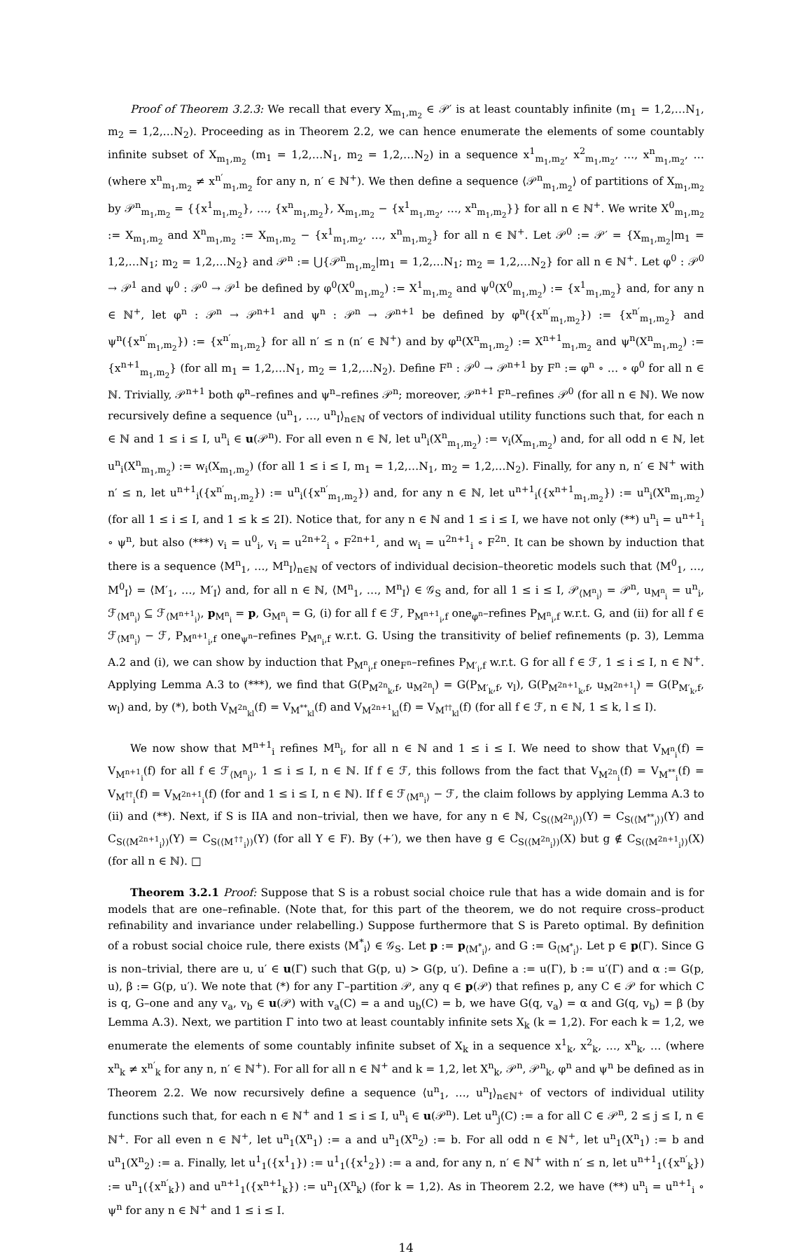Proof of Theorem 3.2.3: We recall that every X<sub>m<sub>1</sub>,m<sub>2</sub></sub> ∈ 𝒫′ is at least countably infinite (m<sub>1</sub> = 1,2,…N<sub>1</sub>, m<sub>2</sub> = 1,2,…N<sub>2</sub>). Proceeding as in Theorem 2.2, we can hence enumerate the elements of some countably infinite subset of X<sub>m<sub>1</sub>,m<sub>2</sub></sub> (m<sub>1</sub> = 1,2,…N<sub>1</sub>, m<sub>2</sub> = 1,2,…N<sub>2</sub>) in a sequence x<sup>1</sup><sub>m<sub>1</sub>,m<sub>2</sub></sub>, x<sup>2</sup><sub>m<sub>1</sub>,m<sub>2</sub></sub>, …, x<sup>n</sup><sub>m<sub>1</sub>,m<sub>2</sub></sub>, … (where x<sup>n</sup><sub>m<sub>1</sub>,m<sub>2</sub></sub> ≠ x<sup>n′</sup><sub>m<sub>1</sub>,m<sub>2</sub></sub> for any n, n′ ∈ ℕ<sup>+</sup>). We then define a sequence ⟨𝒫<sup>n</sup><sub>m<sub>1</sub>,m<sub>2</sub></sub>⟩ of partitions of X<sub>m<sub>1</sub>,m<sub>2</sub></sub> by 𝒫<sup>n</sup><sub>m<sub>1</sub>,m<sub>2</sub></sub> = {{x<sup>1</sup><sub>m<sub>1</sub>,m<sub>2</sub></sub>}, …, {x<sup>n</sup><sub>m<sub>1</sub>,m<sub>2</sub></sub>}, X<sub>m<sub>1</sub>,m<sub>2</sub></sub> − {x<sup>1</sup><sub>m<sub>1</sub>,m<sub>2</sub></sub>, …, x<sup>n</sup><sub>m<sub>1</sub>,m<sub>2</sub></sub>}} for all n ∈ ℕ<sup>+</sup>. We write X<sup>0</sup><sub>m<sub>1</sub>,m<sub>2</sub></sub> := X<sub>m<sub>1</sub>,m<sub>2</sub></sub> and X<sup>n</sup><sub>m<sub>1</sub>,m<sub>2</sub></sub> := X<sub>m<sub>1</sub>,m<sub>2</sub></sub> − {x<sup>1</sup><sub>m<sub>1</sub>,m<sub>2</sub></sub>, …, x<sup>n</sup><sub>m<sub>1</sub>,m<sub>2</sub></sub>} for all n ∈ ℕ<sup>+</sup>. Let 𝒫<sup>0</sup> := 𝒫′ = {X<sub>m<sub>1</sub>,m<sub>2</sub></sub>|m<sub>1</sub> = 1,2,…N<sub>1</sub>; m<sub>2</sub> = 1,2,…N<sub>2</sub>} and 𝒫<sup>n</sup> := ⋃{𝒫<sup>n</sup><sub>m<sub>1</sub>,m<sub>2</sub></sub>|m<sub>1</sub> = 1,2,…N<sub>1</sub>; m<sub>2</sub> = 1,2,…N<sub>2</sub>} for all n ∈ ℕ<sup>+</sup>. Let φ<sup>0</sup> : 𝒫<sup>0</sup> → 𝒫<sup>1</sup> and ψ<sup>0</sup> : 𝒫<sup>0</sup> → 𝒫<sup>1</sup> be defined by φ<sup>0</sup>(X<sup>0</sup><sub>m<sub>1</sub>,m<sub>2</sub></sub>) := X<sup>1</sup><sub>m<sub>1</sub>,m<sub>2</sub></sub> and ψ<sup>0</sup>(X<sup>0</sup><sub>m<sub>1</sub>,m<sub>2</sub></sub>) := {x<sup>1</sup><sub>m<sub>1</sub>,m<sub>2</sub></sub>} and, for any n ∈ ℕ<sup>+</sup>, let φ<sup>n</sup> : 𝒫<sup>n</sup> → 𝒫<sup>n+1</sup> and ψ<sup>n</sup> : 𝒫<sup>n</sup> → 𝒫<sup>n+1</sup> be defined by φ<sup>n</sup>({x<sup>n′</sup><sub>m<sub>1</sub>,m<sub>2</sub></sub>}) := {x<sup>n′</sup><sub>m<sub>1</sub>,m<sub>2</sub></sub>} and ψ<sup>n</sup>({x<sup>n′</sup><sub>m<sub>1</sub>,m<sub>2</sub></sub>}) := {x<sup>n′</sup><sub>m<sub>1</sub>,m<sub>2</sub></sub>} for all n′ ≤ n (n′ ∈ ℕ<sup>+</sup>) and by φ<sup>n</sup>(X<sup>n</sup><sub>m<sub>1</sub>,m<sub>2</sub></sub>) := X<sup>n+1</sup><sub>m<sub>1</sub>,m<sub>2</sub></sub> and ψ<sup>n</sup>(X<sup>n</sup><sub>m<sub>1</sub>,m<sub>2</sub></sub>) := {x<sup>n+1</sup><sub>m<sub>1</sub>,m<sub>2</sub></sub>} (for all m<sub>1</sub> = 1,2,…N<sub>1</sub>, m<sub>2</sub> = 1,2,…N<sub>2</sub>). Define F<sup>n</sup> : 𝒫<sup>0</sup> → 𝒫<sup>n+1</sup> by F<sup>n</sup> := φ<sup>n</sup> ∘ … ∘ φ<sup>0</sup> for all n ∈ ℕ. Trivially, 𝒫<sup>n+1</sup> both φ<sup>n</sup>–refines and ψ<sup>n</sup>–refines 𝒫<sup>n</sup>; moreover, 𝒫<sup>n+1</sup> F<sup>n</sup>–refines 𝒫<sup>0</sup> (for all n ∈ ℕ). We now recursively define a sequence ⟨u<sup>n</sup><sub>1</sub>, …, u<sup>n</sup><sub>I</sub>⟩<sub>n∈ℕ</sub> of vectors of individual utility functions such that, for each n ∈ ℕ and 1 ≤ i ≤ I, u<sup>n</sup><sub>i</sub> ∈ u(𝒫<sup>n</sup>). For all even n ∈ ℕ, let u<sup>n</sup><sub>i</sub>(X<sup>n</sup><sub>m<sub>1</sub>,m<sub>2</sub></sub>) := v<sub>i</sub>(X<sub>m<sub>1</sub>,m<sub>2</sub></sub>) and, for all odd n ∈ ℕ, let u<sup>n</sup><sub>i</sub>(X<sup>n</sup><sub>m<sub>1</sub>,m<sub>2</sub></sub>) := w<sub>i</sub>(X<sub>m<sub>1</sub>,m<sub>2</sub></sub>) (for all 1 ≤ i ≤ I, m<sub>1</sub> = 1,2,…N<sub>1</sub>, m<sub>2</sub> = 1,2,…N<sub>2</sub>). Finally, for any n, n′ ∈ ℕ<sup>+</sup> with n′ ≤ n, let u<sup>n+1</sup><sub>i</sub>({x<sup>n′</sup><sub>m<sub>1</sub>,m<sub>2</sub></sub>}) := u<sup>n</sup><sub>i</sub>({x<sup>n′</sup><sub>m<sub>1</sub>,m<sub>2</sub></sub>}) and, for any n ∈ ℕ, let u<sup>n+1</sup><sub>i</sub>({x<sup>n+1</sup><sub>m<sub>1</sub>,m<sub>2</sub></sub>}) := u<sup>n</sup><sub>i</sub>(X<sup>n</sup><sub>m<sub>1</sub>,m<sub>2</sub></sub>) (for all 1 ≤ i ≤ I, and 1 ≤ k ≤ 2I). Notice that, for any n ∈ ℕ and 1 ≤ i ≤ I, we have not only (**) u<sup>n</sup><sub>i</sub> = u<sup>n+1</sup><sub>i</sub> ∘ ψ<sup>n</sup>, but also (***) v<sub>i</sub> = u<sup>0</sup><sub>i</sub>, v<sub>i</sub> = u<sup>2n+2</sup><sub>i</sub> ∘ F<sup>2n+1</sup>, and w<sub>i</sub> = u<sup>2n+1</sup><sub>i</sub> ∘ F<sup>2n</sup>. It can be shown by induction that there is a sequence ⟨M<sup>n</sup><sub>1</sub>, …, M<sup>n</sup><sub>I</sub>⟩<sub>n∈ℕ</sub> of vectors of individual decision–theoretic models such that ⟨M<sup>0</sup><sub>1</sub>, …, M<sup>0</sup><sub>I</sub>⟩ = ⟨M′<sub>1</sub>, …, M′<sub>I</sub>⟩ and, for all n ∈ ℕ, ⟨M<sup>n</sup><sub>1</sub>, …, M<sup>n</sup><sub>I</sub>⟩ ∈ 𝒢<sub>S</sub> and, for all 1 ≤ i ≤ I, 𝒫<sub>⟨M<sup>n</sup><sub>i</sub>⟩</sub> = 𝒫<sup>n</sup>, u<sub>M<sup>n</sup><sub>i</sub></sub> = u<sup>n</sup><sub>i</sub>, ℱ<sub>⟨M<sup>n</sup><sub>i</sub>⟩</sub> ⊆ ℱ<sub>⟨M<sup>n+1</sup><sub>i</sub>⟩</sub>, p<sub>M<sup>n</sup><sub>i</sub></sub> = p, G<sub>M<sup>n</sup><sub>i</sub></sub> = G, (i) for all f ∈ ℱ, P<sub>M<sup>n+1</sup><sub>i</sub>,f</sub> one<sub>φ<sup>n</sup></sub>–refines P<sub>M<sup>n</sup><sub>i</sub>,f</sub> w.r.t. G, and (ii) for all f ∈ ℱ<sub>⟨M<sup>n</sup><sub>i</sub>⟩</sub> − ℱ, P<sub>M<sup>n+1</sup><sub>i</sub>,f</sub> one<sub>ψ<sup>n</sup></sub>–refines P<sub>M<sup>n</sup><sub>i</sub>,f</sub> w.r.t. G. Using the transitivity of belief refinements (p. 3), Lemma A.2 and (i), we can show by induction that P<sub>M<sup>n</sup><sub>i</sub>,f</sub> one<sub>F<sup>n</sup></sub>–refines P<sub>M′<sub>i</sub>,f</sub> w.r.t. G for all f ∈ ℱ, 1 ≤ i ≤ I, n ∈ ℕ<sup>+</sup>. Applying Lemma A.3 to (***), we find that G(P<sub>M<sup>2n</sup><sub>k</sub>,f</sub>, u<sub>M<sup>2n</sup><sub>l</sub></sub>) = G(P<sub>M′<sub>k</sub>,f</sub>, v<sub>l</sub>), G(P<sub>M<sup>2n+1</sup><sub>k</sub>,f</sub>, u<sub>M<sup>2n+1</sup><sub>l</sub></sub>) = G(P<sub>M′<sub>k</sub>,f</sub>, w<sub>l</sub>) and, by (*), both V<sub>M<sup>2n</sup><sub>kl</sub></sub>(f) = V<sub>M<sup>**</sup><sub>kl</sub></sub>(f) and V<sub>M<sup>2n+1</sup><sub>kl</sub></sub>(f) = V<sub>M<sup>††</sup><sub>kl</sub></sub>(f) (for all f ∈ ℱ, n ∈ ℕ, 1 ≤ k, l ≤ I).
We now show that M<sup>n+1</sup><sub>i</sub> refines M<sup>n</sup><sub>i</sub>, for all n ∈ ℕ and 1 ≤ i ≤ I. We need to show that V<sub>M<sup>n</sup><sub>i</sub></sub>(f) = V<sub>M<sup>n+1</sup><sub>i</sub></sub>(f) for all f ∈ ℱ<sub>⟨M<sup>n</sup><sub>i</sub>⟩</sub>, 1 ≤ i ≤ I, n ∈ ℕ. If f ∈ ℱ, this follows from the fact that V<sub>M<sup>2n</sup><sub>i</sub></sub>(f) = V<sub>M<sup>**</sup><sub>i</sub></sub>(f) = V<sub>M<sup>††</sup><sub>i</sub></sub>(f) = V<sub>M<sup>2n+1</sup><sub>i</sub></sub>(f) (for and 1 ≤ i ≤ I, n ∈ ℕ). If f ∈ ℱ<sub>⟨M<sup>n</sup><sub>i</sub>⟩</sub> − ℱ, the claim follows by applying Lemma A.3 to (ii) and (**). Next, if S is IIA and non–trivial, then we have, for any n ∈ ℕ, C<sub>S(⟨M<sup>2n</sup><sub>i</sub>⟩)</sub>(Y) = C<sub>S(⟨M<sup>**</sup><sub>i</sub>⟩)</sub>(Y) and C<sub>S(⟨M<sup>2n+1</sup><sub>i</sub>⟩)</sub>(Y) = C<sub>S(⟨M<sup>††</sup><sub>i</sub>⟩)</sub>(Y) (for all Y ∈ F). By (+′), we then have g ∈ C<sub>S(⟨M<sup>2n</sup><sub>i</sub>⟩)</sub>(X) but g ∉ C<sub>S(⟨M<sup>2n+1</sup><sub>i</sub>⟩)</sub>(X) (for all n ∈ ℕ). □
Theorem 3.2.1 Proof: Suppose that S is a robust social choice rule that has a wide domain and is for models that are one–refinable. (Note that, for this part of the theorem, we do not require cross–product refinability and invariance under relabelling.) Suppose furthermore that S is Pareto optimal. By definition of a robust social choice rule, there exists ⟨M<sup>*</sup><sub>i</sub>⟩ ∈ 𝒢<sub>S</sub>. Let p := p<sub>⟨M<sup>*</sup><sub>i</sub>⟩</sub>, and G := G<sub>⟨M<sup>*</sup><sub>i</sub>⟩</sub>. Let p ∈ p(Γ). Since G is non–trivial, there are u, u′ ∈ u(Γ) such that G(p, u) > G(p, u′). Define a := u(Γ), b := u′(Γ) and α := G(p, u), β := G(p, u′). We note that (*) for any Γ–partition 𝒫, any q ∈ p(𝒫) that refines p, any C ∈ 𝒫 for which C is q, G–one and any v<sub>a</sub>, v<sub>b</sub> ∈ u(𝒫) with v<sub>a</sub>(C) = a and u<sub>b</sub>(C) = b, we have G(q, v<sub>a</sub>) = α and G(q, v<sub>b</sub>) = β (by Lemma A.3). Next, we partition Γ into two at least countably infinite sets X<sub>k</sub> (k = 1,2). For each k = 1,2, we enumerate the elements of some countably infinite subset of X<sub>k</sub> in a sequence x<sup>1</sup><sub>k</sub>, x<sup>2</sup><sub>k</sub>, …, x<sup>n</sup><sub>k</sub>, … (where x<sup>n</sup><sub>k</sub> ≠ x<sup>n′</sup><sub>k</sub> for any n, n′ ∈ ℕ<sup>+</sup>). For all for all n ∈ ℕ<sup>+</sup> and k = 1,2, let X<sup>n</sup><sub>k</sub>, 𝒫<sup>n</sup>, 𝒫<sup>n</sup><sub>k</sub>, φ<sup>n</sup> and ψ<sup>n</sup> be defined as in Theorem 2.2. We now recursively define a sequence ⟨u<sup>n</sup><sub>1</sub>, …, u<sup>n</sup><sub>I</sub>⟩<sub>n∈ℕ<sup>+</sup></sub> of vectors of individual utility functions such that, for each n ∈ ℕ<sup>+</sup> and 1 ≤ i ≤ I, u<sup>n</sup><sub>i</sub> ∈ u(𝒫<sup>n</sup>). Let u<sup>n</sup><sub>j</sub>(C) := a for all C ∈ 𝒫<sup>n</sup>, 2 ≤ j ≤ I, n ∈ ℕ<sup>+</sup>. For all even n ∈ ℕ<sup>+</sup>, let u<sup>n</sup><sub>1</sub>(X<sup>n</sup><sub>1</sub>) := a and u<sup>n</sup><sub>1</sub>(X<sup>n</sup><sub>2</sub>) := b. For all odd n ∈ ℕ<sup>+</sup>, let u<sup>n</sup><sub>1</sub>(X<sup>n</sup><sub>1</sub>) := b and u<sup>n</sup><sub>1</sub>(X<sup>n</sup><sub>2</sub>) := a. Finally, let u<sup>1</sup><sub>1</sub>({x<sup>1</sup><sub>1</sub>}) := u<sup>1</sup><sub>1</sub>({x<sup>1</sup><sub>2</sub>}) := a and, for any n, n′ ∈ ℕ<sup>+</sup> with n′ ≤ n, let u<sup>n+1</sup><sub>1</sub>({x<sup>n′</sup><sub>k</sub>}) := u<sup>n</sup><sub>1</sub>({x<sup>n′</sup><sub>k</sub>}) and u<sup>n+1</sup><sub>1</sub>({x<sup>n+1</sup><sub>k</sub>}) := u<sup>n</sup><sub>1</sub>(X<sup>n</sup><sub>k</sub>) (for k = 1,2). As in Theorem 2.2, we have (**) u<sup>n</sup><sub>i</sub> = u<sup>n+1</sup><sub>i</sub> ∘ ψ<sup>n</sup> for any n ∈ ℕ<sup>+</sup> and 1 ≤ i ≤ I.
14